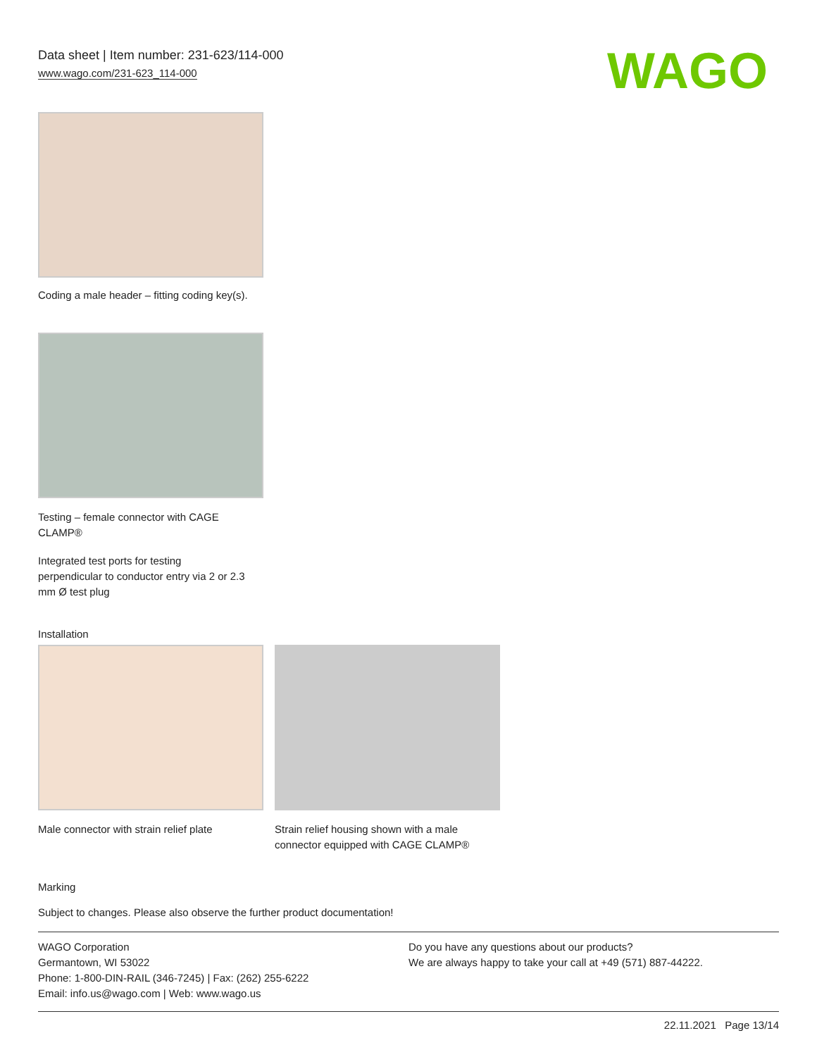WAGO
Data sheet | Item number: 231-623/114-000
www.wago.com/231-623_114-000
Coding a male header – fitting coding key(s).
Testing – female connector with CAGE
CLAMP®
Integrated test ports for testing
perpendicular to conductor entry via 2 or 2.3
mm Ø test plug
Installation
Male connector with strain relief plate
Strain relief housing shown with a male
connector equipped with CAGE CLAMP®
Marking
Subject to changes. Please also observe the further product documentation!
WAGO Corporation
Germantown, WI 53022
Phone: 1-800-DIN-RAIL (346-7245) | Fax: (262) 255-6222
Email: info.us@wago.com | Web: www.wago.us
Do you have any questions about our products?
We are always happy to take your call at +49 (571) 887-44222.
22.11.2021 Page 13/14